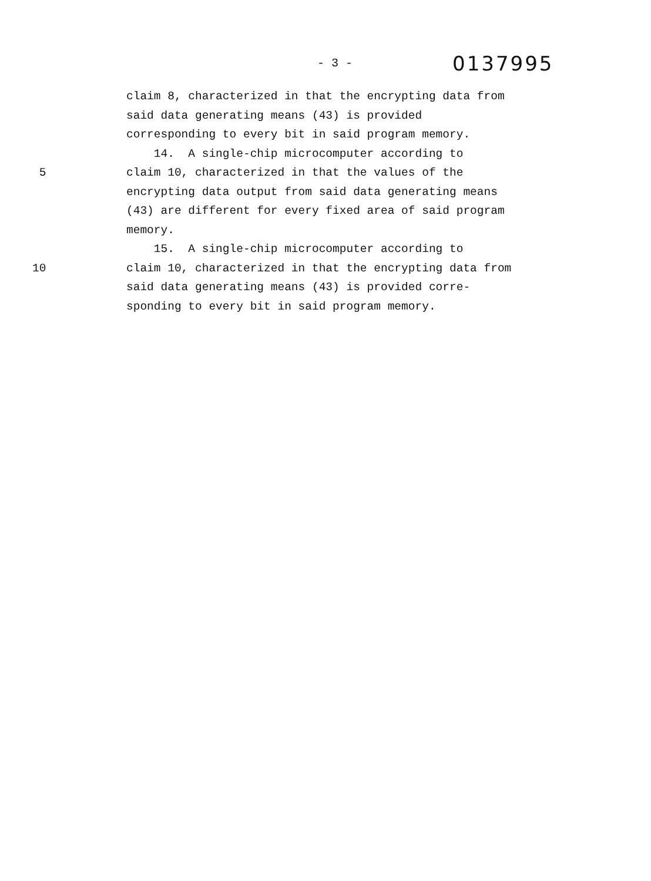- 3 -
0137995
claim 8, characterized in that the encrypting data from
said data generating means (43) is provided
corresponding to every bit in said program memory.
14. A single-chip microcomputer according to
5 claim 10, characterized in that the values of the
encrypting data output from said data generating means
(43) are different for every fixed area of said program
memory.
15. A single-chip microcomputer according to
10 claim 10, characterized in that the encrypting data from
said data generating means (43) is provided corre-
sponding to every bit in said program memory.